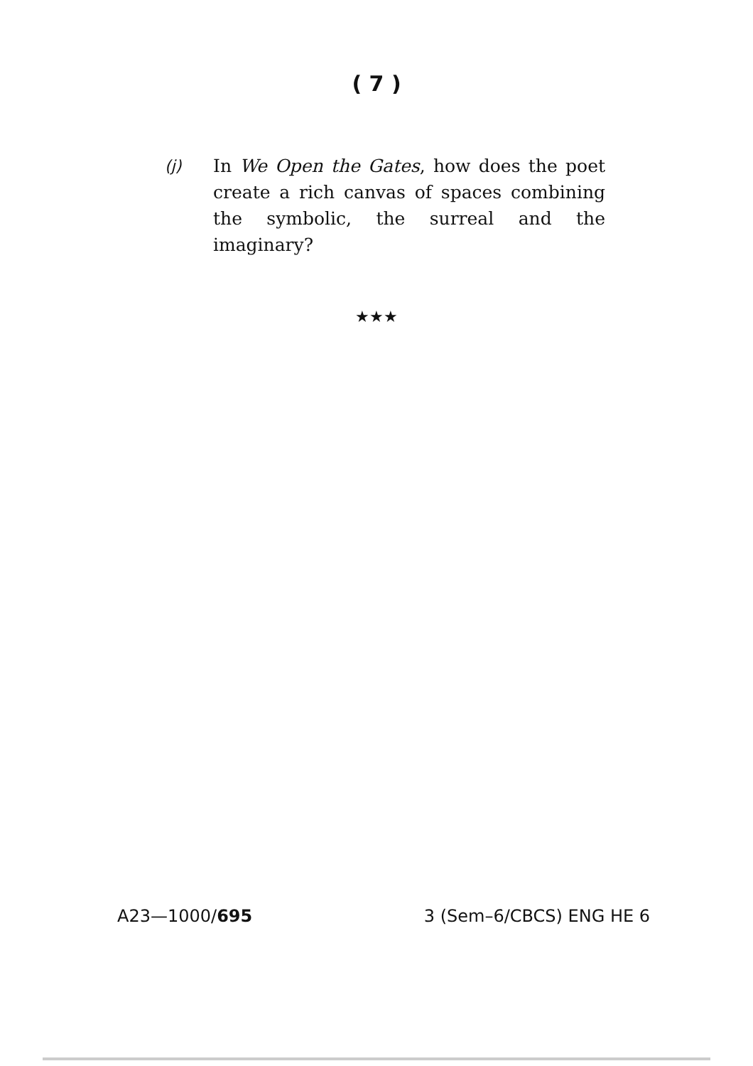( 7 )
(j) In We Open the Gates, how does the poet create a rich canvas of spaces combining the symbolic, the surreal and the imaginary?
★★★
A23—1000/695 3 (Sem–6/CBCS) ENG HE 6